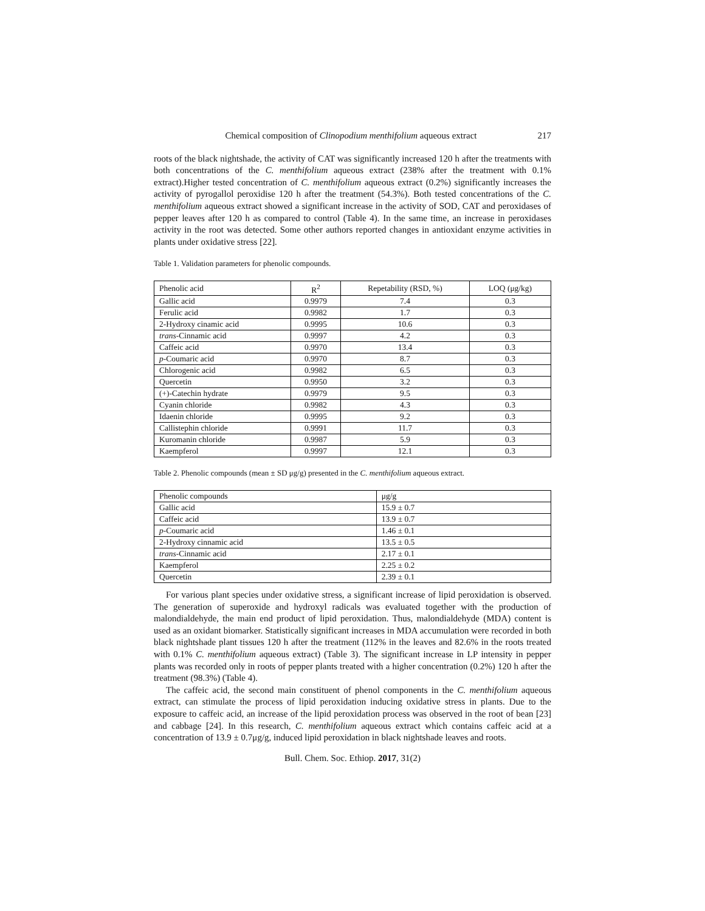Chemical composition of Clinopodium menthifolium aqueous extract 217
roots of the black nightshade, the activity of CAT was significantly increased 120 h after the treatments with both concentrations of the C. menthifolium aqueous extract (238% after the treatment with 0.1% extract).Higher tested concentration of C. menthifolium aqueous extract (0.2%) significantly increases the activity of pyrogallol peroxidise 120 h after the treatment (54.3%). Both tested concentrations of the C. menthifolium aqueous extract showed a significant increase in the activity of SOD, CAT and peroxidases of pepper leaves after 120 h as compared to control (Table 4). In the same time, an increase in peroxidases activity in the root was detected. Some other authors reported changes in antioxidant enzyme activities in plants under oxidative stress [22].
Table 1. Validation parameters for phenolic compounds.
| Phenolic acid | R<sup>2</sup> | Repetability (RSD, %) | LOQ (μg/kg) |
| --- | --- | --- | --- |
| Gallic acid | 0.9979 | 7.4 | 0.3 |
| Ferulic acid | 0.9982 | 1.7 | 0.3 |
| 2-Hydroxy cinamic acid | 0.9995 | 10.6 | 0.3 |
| trans -Cinnamic acid | 0.9997 | 4.2 | 0.3 |
| Caffeic acid | 0.9970 | 13.4 | 0.3 |
| p -Coumaric acid | 0.9970 | 8.7 | 0.3 |
| Chlorogenic acid | 0.9982 | 6.5 | 0.3 |
| Quercetin | 0.9950 | 3.2 | 0.3 |
| (+)-Catechin hydrate | 0.9979 | 9.5 | 0.3 |
| Cyanin chloride | 0.9982 | 4.3 | 0.3 |
| Idaenin chloride | 0.9995 | 9.2 | 0.3 |
| Callistephin chloride | 0.9991 | 11.7 | 0.3 |
| Kuromanin chloride | 0.9987 | 5.9 | 0.3 |
| Kaempferol | 0.9997 | 12.1 | 0.3 |
Table 2. Phenolic compounds (mean ± SD μg/g) presented in the C. menthifolium aqueous extract.
| Phenolic compounds | μg/g |
| --- | --- |
| Gallic acid | 15.9 ± 0.7 |
| Caffeic acid | 13.9 ± 0.7 |
| p -Coumaric acid | 1.46 ± 0.1 |
| 2-Hydroxy cinnamic acid | 13.5 ± 0.5 |
| trans -Cinnamic acid | 2.17 ± 0.1 |
| Kaempferol | 2.25 ± 0.2 |
| Quercetin | 2.39 ± 0.1 |
For various plant species under oxidative stress, a significant increase of lipid peroxidation is observed. The generation of superoxide and hydroxyl radicals was evaluated together with the production of malondialdehyde, the main end product of lipid peroxidation. Thus, malondialdehyde (MDA) content is used as an oxidant biomarker. Statistically significant increases in MDA accumulation were recorded in both black nightshade plant tissues 120 h after the treatment (112% in the leaves and 82.6% in the roots treated with 0.1% C. menthifolium aqueous extract) (Table 3). The significant increase in LP intensity in pepper plants was recorded only in roots of pepper plants treated with a higher concentration (0.2%) 120 h after the treatment (98.3%) (Table 4).
The caffeic acid, the second main constituent of phenol components in the C. menthifolium aqueous extract, can stimulate the process of lipid peroxidation inducing oxidative stress in plants. Due to the exposure to caffeic acid, an increase of the lipid peroxidation process was observed in the root of bean [23] and cabbage [24]. In this research, C. menthifolium aqueous extract which contains caffeic acid at a concentration of 13.9 ± 0.7μg/g, induced lipid peroxidation in black nightshade leaves and roots.
Bull. Chem. Soc. Ethiop. 2017, 31(2)